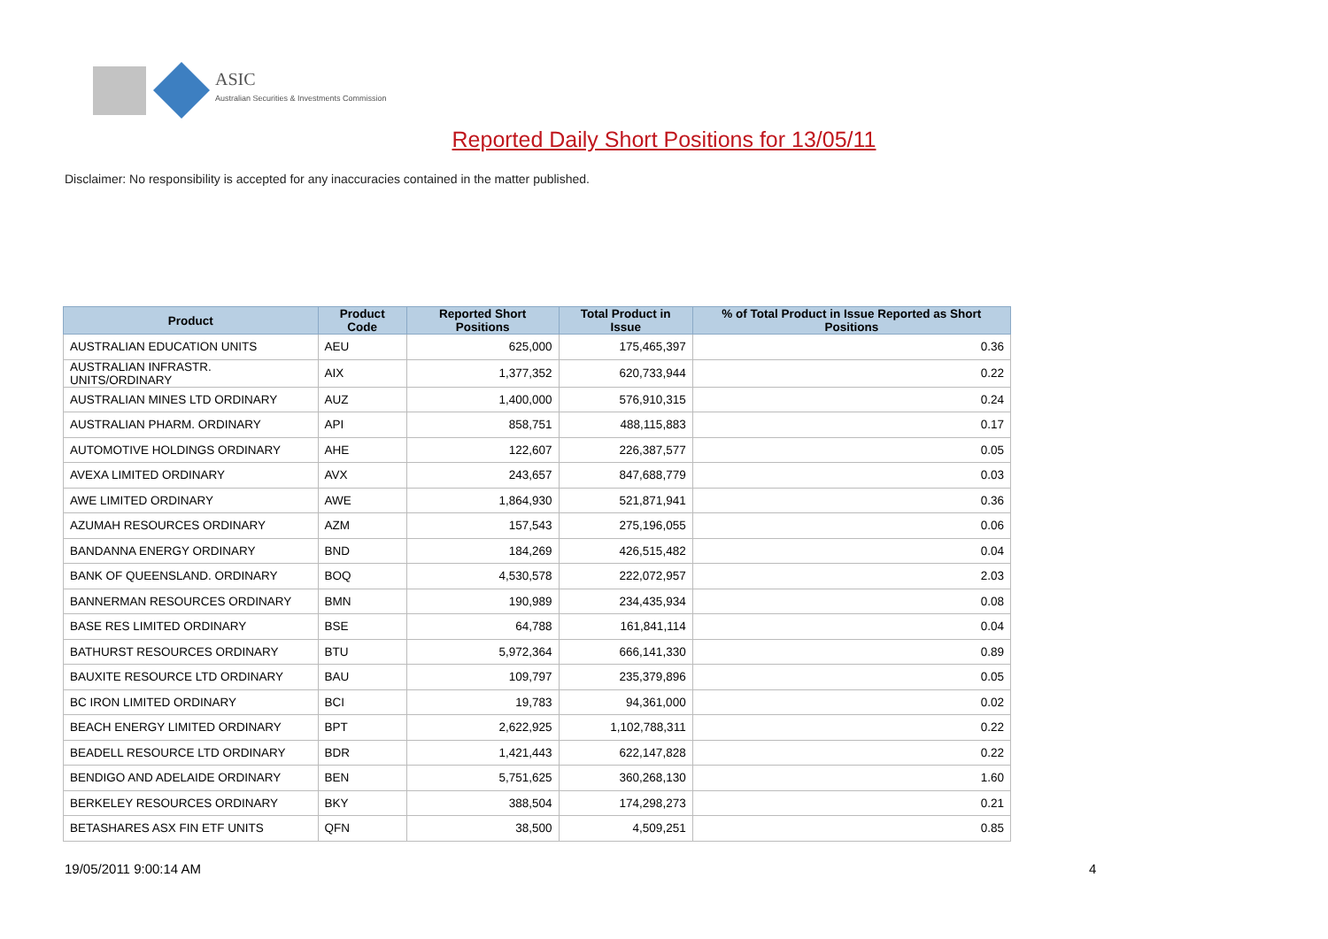ASIC
Australian Securities & Investments Commission
Reported Daily Short Positions for 13/05/11
Disclaimer: No responsibility is accepted for any inaccuracies contained in the matter published.
| Product | Product Code | Reported Short Positions | Total Product in Issue | % of Total Product in Issue Reported as Short Positions |
| --- | --- | --- | --- | --- |
| AUSTRALIAN EDUCATION UNITS | AEU | 625,000 | 175,465,397 | 0.36 |
| AUSTRALIAN INFRASTR. UNITS/ORDINARY | AIX | 1,377,352 | 620,733,944 | 0.22 |
| AUSTRALIAN MINES LTD ORDINARY | AUZ | 1,400,000 | 576,910,315 | 0.24 |
| AUSTRALIAN PHARM. ORDINARY | API | 858,751 | 488,115,883 | 0.17 |
| AUTOMOTIVE HOLDINGS ORDINARY | AHE | 122,607 | 226,387,577 | 0.05 |
| AVEXA LIMITED ORDINARY | AVX | 243,657 | 847,688,779 | 0.03 |
| AWE LIMITED ORDINARY | AWE | 1,864,930 | 521,871,941 | 0.36 |
| AZUMAH RESOURCES ORDINARY | AZM | 157,543 | 275,196,055 | 0.06 |
| BANDANNA ENERGY ORDINARY | BND | 184,269 | 426,515,482 | 0.04 |
| BANK OF QUEENSLAND. ORDINARY | BOQ | 4,530,578 | 222,072,957 | 2.03 |
| BANNERMAN RESOURCES ORDINARY | BMN | 190,989 | 234,435,934 | 0.08 |
| BASE RES LIMITED ORDINARY | BSE | 64,788 | 161,841,114 | 0.04 |
| BATHURST RESOURCES ORDINARY | BTU | 5,972,364 | 666,141,330 | 0.89 |
| BAUXITE RESOURCE LTD ORDINARY | BAU | 109,797 | 235,379,896 | 0.05 |
| BC IRON LIMITED ORDINARY | BCI | 19,783 | 94,361,000 | 0.02 |
| BEACH ENERGY LIMITED ORDINARY | BPT | 2,622,925 | 1,102,788,311 | 0.22 |
| BEADELL RESOURCE LTD ORDINARY | BDR | 1,421,443 | 622,147,828 | 0.22 |
| BENDIGO AND ADELAIDE ORDINARY | BEN | 5,751,625 | 360,268,130 | 1.60 |
| BERKELEY RESOURCES ORDINARY | BKY | 388,504 | 174,298,273 | 0.21 |
| BETASHARES ASX FIN ETF UNITS | QFN | 38,500 | 4,509,251 | 0.85 |
19/05/2011 9:00:14 AM 4